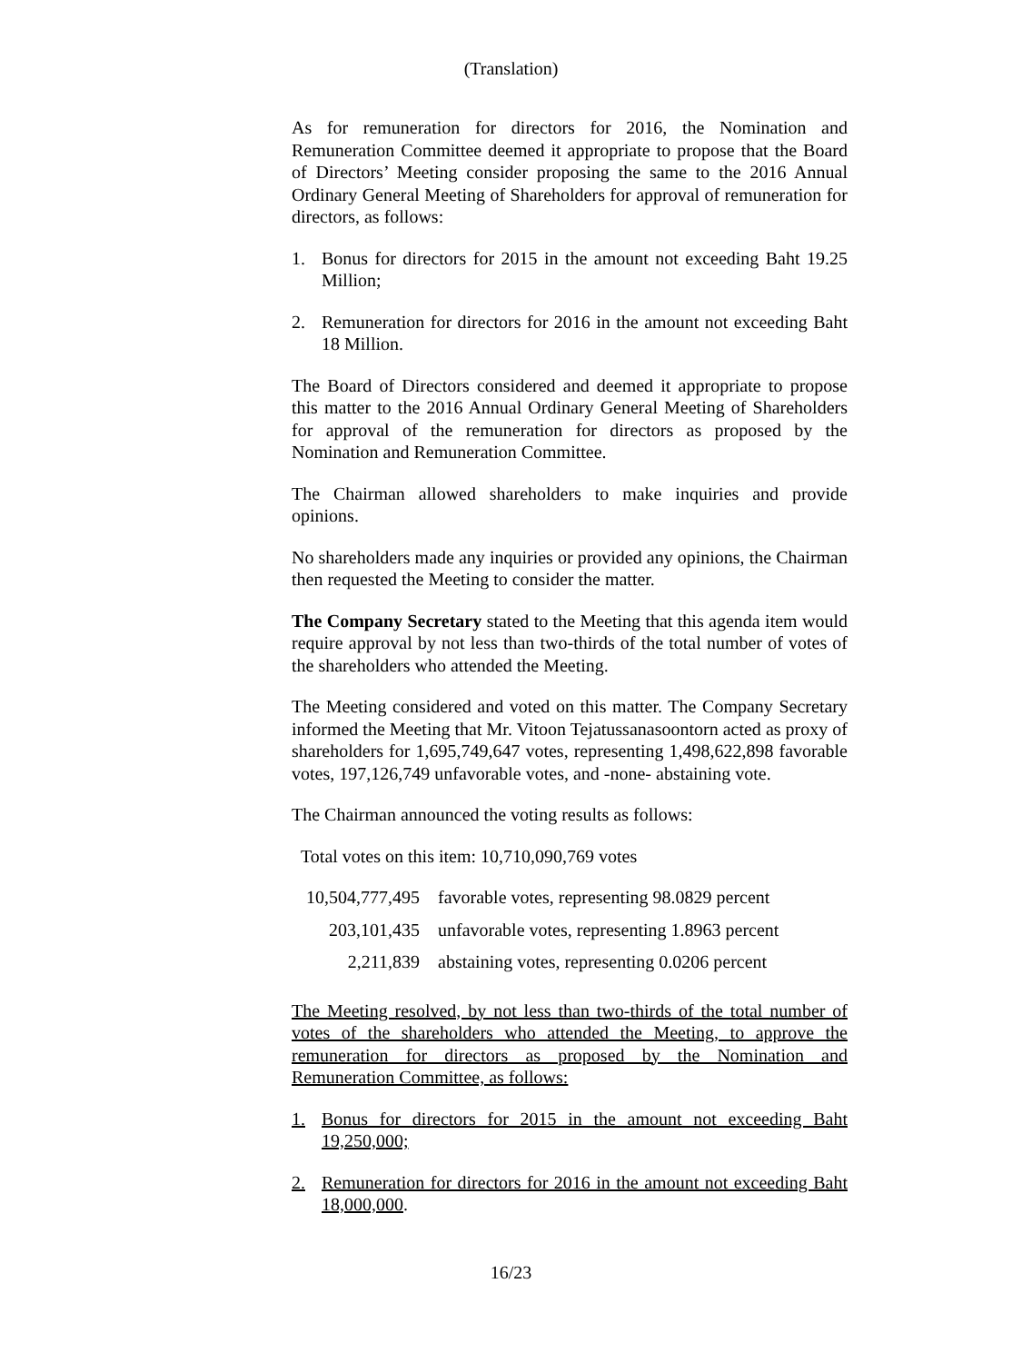(Translation)
As for remuneration for directors for 2016, the Nomination and Remuneration Committee deemed it appropriate to propose that the Board of Directors’ Meeting consider proposing the same to the 2016 Annual Ordinary General Meeting of Shareholders for approval of remuneration for directors, as follows:
1. Bonus for directors for 2015 in the amount not exceeding Baht 19.25 Million;
2. Remuneration for directors for 2016 in the amount not exceeding Baht 18 Million.
The Board of Directors considered and deemed it appropriate to propose this matter to the 2016 Annual Ordinary General Meeting of Shareholders for approval of the remuneration for directors as proposed by the Nomination and Remuneration Committee.
The Chairman allowed shareholders to make inquiries and provide opinions.
No shareholders made any inquiries or provided any opinions, the Chairman then requested the Meeting to consider the matter.
The Company Secretary stated to the Meeting that this agenda item would require approval by not less than two-thirds of the total number of votes of the shareholders who attended the Meeting.
The Meeting considered and voted on this matter. The Company Secretary informed the Meeting that Mr. Vitoon Tejatussanasoontorn acted as proxy of shareholders for 1,695,749,647 votes, representing 1,498,622,898 favorable votes, 197,126,749 unfavorable votes, and -none- abstaining vote.
The Chairman announced the voting results as follows:
Total votes on this item: 10,710,090,769 votes
| 10,504,777,495 | favorable votes, representing 98.0829 percent |
| 203,101,435 | unfavorable votes, representing 1.8963 percent |
| 2,211,839 | abstaining votes, representing 0.0206 percent |
The Meeting resolved, by not less than two-thirds of the total number of votes of the shareholders who attended the Meeting, to approve the remuneration for directors as proposed by the Nomination and Remuneration Committee, as follows:
1. Bonus for directors for 2015 in the amount not exceeding Baht 19,250,000;
2. Remuneration for directors for 2016 in the amount not exceeding Baht 18,000,000.
16/23